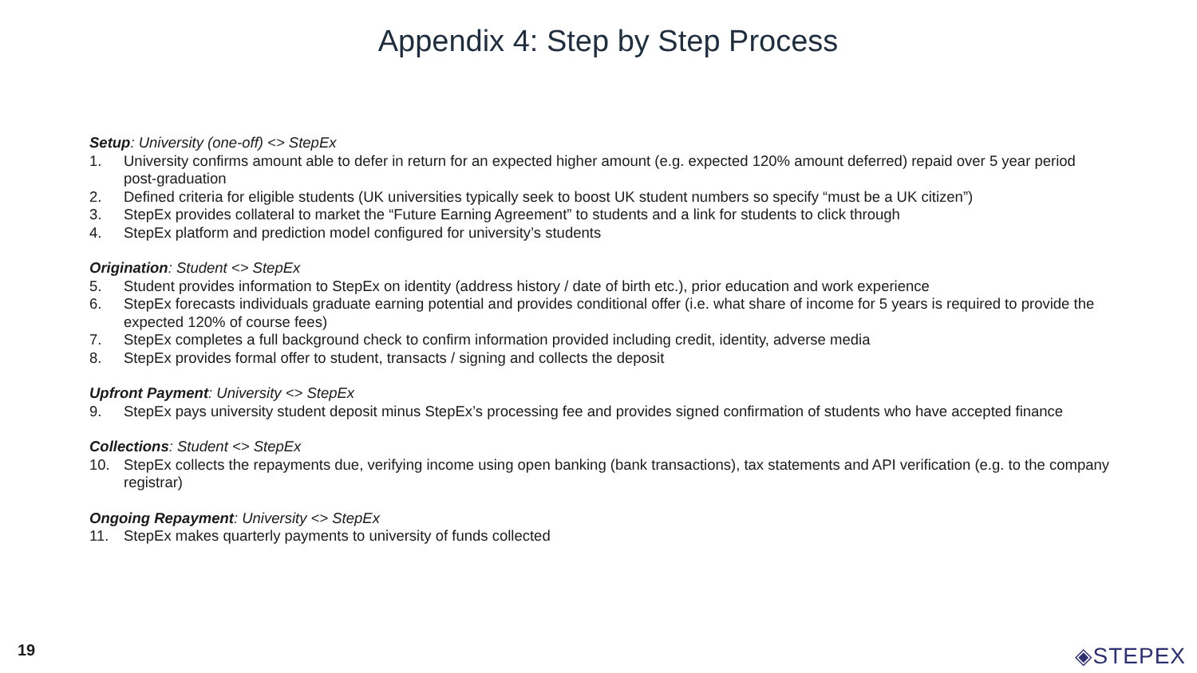Appendix 4: Step by Step Process
Setup: University (one-off) <> StepEx
1. University confirms amount able to defer in return for an expected higher amount (e.g. expected 120% amount deferred) repaid over 5 year period post-graduation
2. Defined criteria for eligible students (UK universities typically seek to boost UK student numbers so specify “must be a UK citizen”)
3. StepEx provides collateral to market the “Future Earning Agreement” to students and a link for students to click through
4. StepEx platform and prediction model configured for university’s students
Origination: Student <> StepEx
5. Student provides information to StepEx on identity (address history / date of birth etc.), prior education and work experience
6. StepEx forecasts individuals graduate earning potential and provides conditional offer (i.e. what share of income for 5 years is required to provide the expected 120% of course fees)
7. StepEx completes a full background check to confirm information provided including credit, identity, adverse media
8. StepEx provides formal offer to student, transacts / signing and collects the deposit
Upfront Payment: University <> StepEx
9. StepEx pays university student deposit minus StepEx’s processing fee and provides signed confirmation of students who have accepted finance
Collections: Student <> StepEx
10. StepEx collects the repayments due, verifying income using open banking (bank transactions), tax statements and API verification (e.g. to the company registrar)
Ongoing Repayment: University <> StepEx
11. StepEx makes quarterly payments to university of funds collected
19 ◈STEPEX